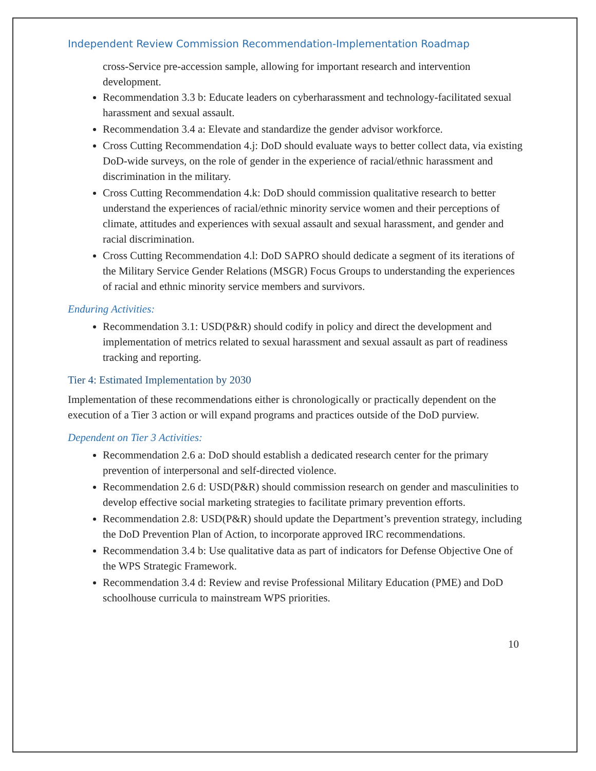Independent Review Commission Recommendation-Implementation Roadmap
cross-Service pre-accession sample, allowing for important research and intervention development.
Recommendation 3.3 b: Educate leaders on cyberharassment and technology-facilitated sexual harassment and sexual assault.
Recommendation 3.4 a: Elevate and standardize the gender advisor workforce.
Cross Cutting Recommendation 4.j: DoD should evaluate ways to better collect data, via existing DoD-wide surveys, on the role of gender in the experience of racial/ethnic harassment and discrimination in the military.
Cross Cutting Recommendation 4.k: DoD should commission qualitative research to better understand the experiences of racial/ethnic minority service women and their perceptions of climate, attitudes and experiences with sexual assault and sexual harassment, and gender and racial discrimination.
Cross Cutting Recommendation 4.l: DoD SAPRO should dedicate a segment of its iterations of the Military Service Gender Relations (MSGR) Focus Groups to understanding the experiences of racial and ethnic minority service members and survivors.
Enduring Activities:
Recommendation 3.1: USD(P&R) should codify in policy and direct the development and implementation of metrics related to sexual harassment and sexual assault as part of readiness tracking and reporting.
Tier 4: Estimated Implementation by 2030
Implementation of these recommendations either is chronologically or practically dependent on the execution of a Tier 3 action or will expand programs and practices outside of the DoD purview.
Dependent on Tier 3 Activities:
Recommendation 2.6 a: DoD should establish a dedicated research center for the primary prevention of interpersonal and self-directed violence.
Recommendation 2.6 d: USD(P&R) should commission research on gender and masculinities to develop effective social marketing strategies to facilitate primary prevention efforts.
Recommendation 2.8: USD(P&R) should update the Department’s prevention strategy, including the DoD Prevention Plan of Action, to incorporate approved IRC recommendations.
Recommendation 3.4 b: Use qualitative data as part of indicators for Defense Objective One of the WPS Strategic Framework.
Recommendation 3.4 d: Review and revise Professional Military Education (PME) and DoD schoolhouse curricula to mainstream WPS priorities.
10